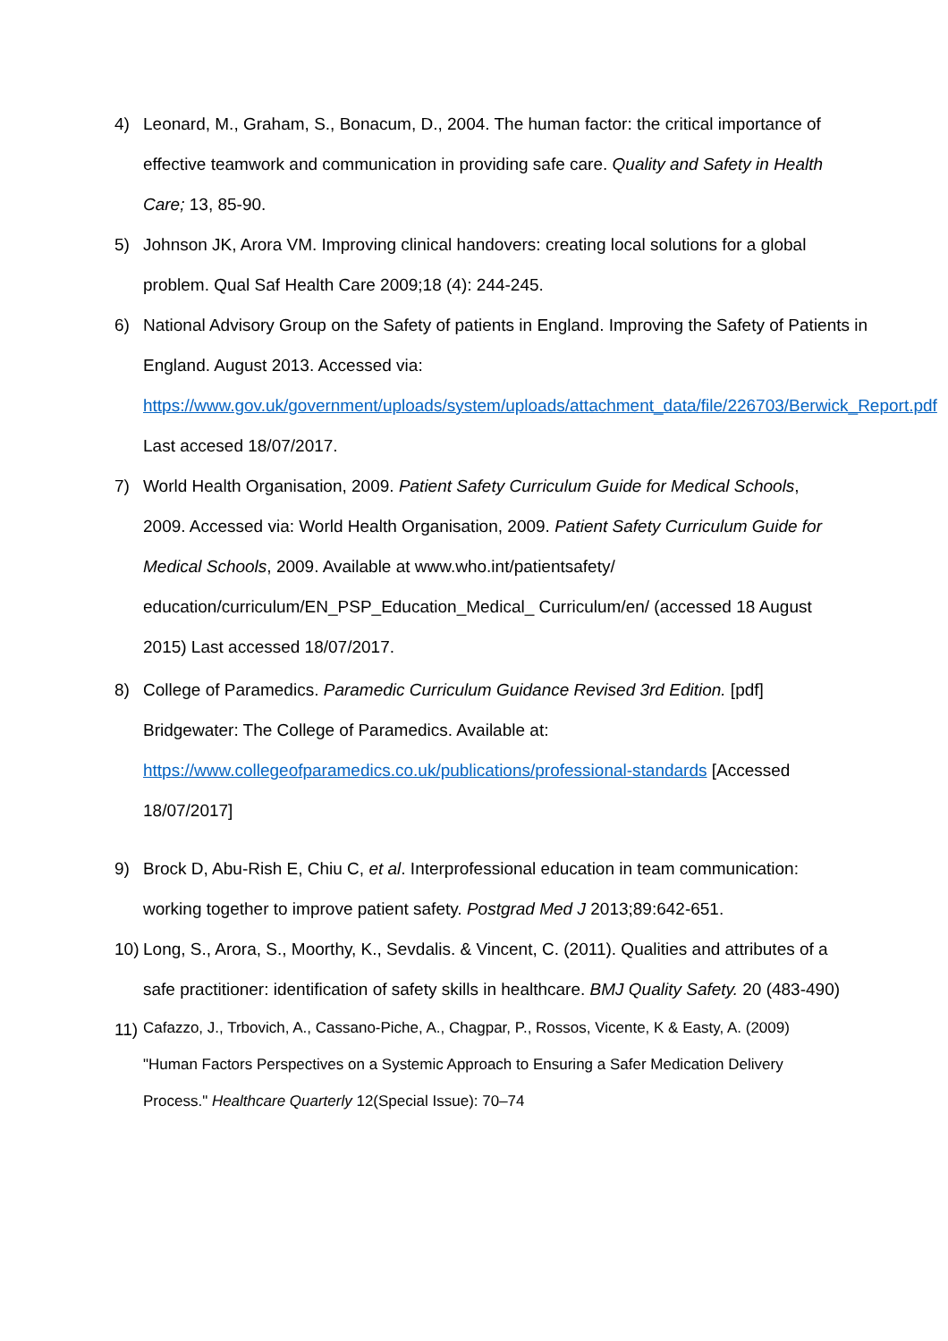4) Leonard, M., Graham, S., Bonacum, D., 2004. The human factor: the critical importance of effective teamwork and communication in providing safe care. Quality and Safety in Health Care; 13, 85-90.
5) Johnson JK, Arora VM. Improving clinical handovers: creating local solutions for a global problem. Qual Saf Health Care 2009;18 (4): 244-245.
6) National Advisory Group on the Safety of patients in England. Improving the Safety of Patients in England. August 2013. Accessed via: https://www.gov.uk/government/uploads/system/uploads/attachment_data/file/226703/Berwick_Report.pdf Last accesed 18/07/2017.
7) World Health Organisation, 2009. Patient Safety Curriculum Guide for Medical Schools, 2009. Accessed via: World Health Organisation, 2009. Patient Safety Curriculum Guide for Medical Schools, 2009. Available at www.who.int/patientsafety/ education/curriculum/EN_PSP_Education_Medical_ Curriculum/en/ (accessed 18 August 2015) Last accessed 18/07/2017.
8) College of Paramedics. Paramedic Curriculum Guidance Revised 3rd Edition. [pdf] Bridgewater: The College of Paramedics. Available at: https://www.collegeofparamedics.co.uk/publications/professional-standards [Accessed 18/07/2017]
9) Brock D, Abu-Rish E, Chiu C, et al. Interprofessional education in team communication: working together to improve patient safety. Postgrad Med J 2013;89:642-651.
10) Long, S., Arora, S., Moorthy, K., Sevdalis. & Vincent, C. (2011). Qualities and attributes of a safe practitioner: identification of safety skills in healthcare. BMJ Quality Safety. 20 (483-490)
11) Cafazzo, J., Trbovich, A., Cassano-Piche, A., Chagpar, P., Rossos, Vicente, K & Easty, A. (2009) "Human Factors Perspectives on a Systemic Approach to Ensuring a Safer Medication Delivery Process." Healthcare Quarterly 12(Special Issue): 70–74